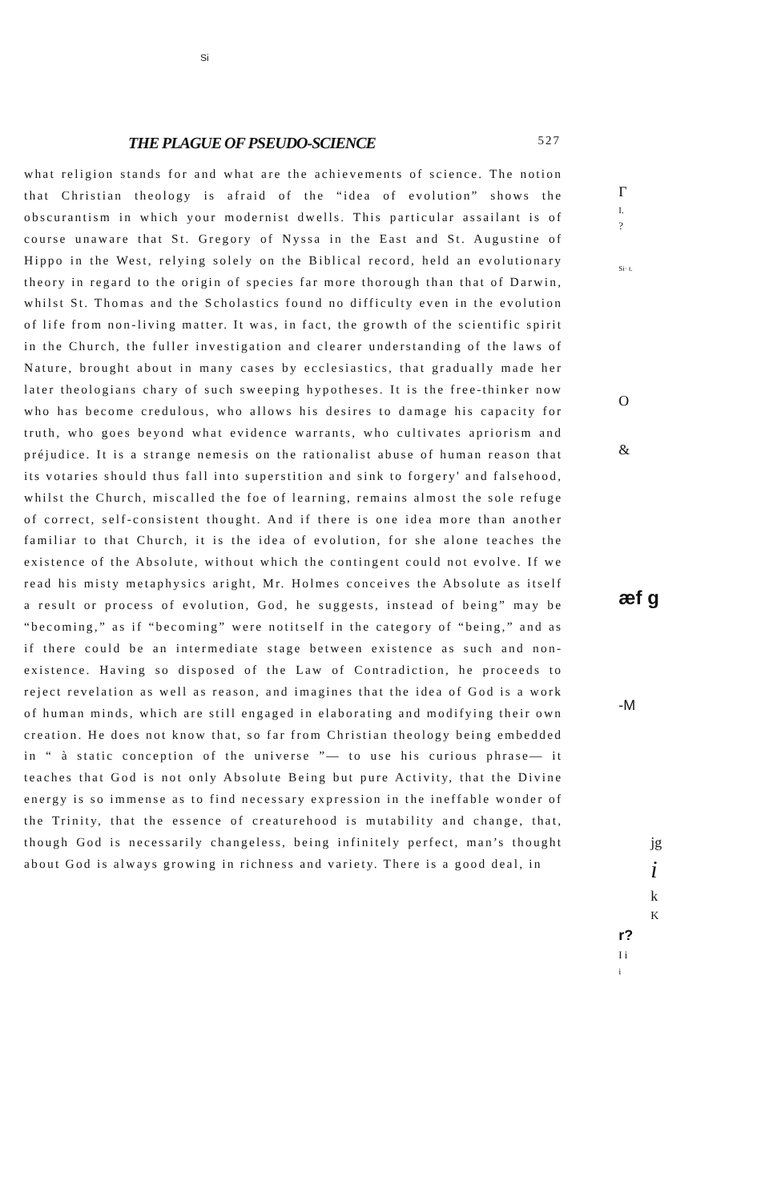Si
THE PLAGUE OF PSEUDO-SCIENCE 527
what religion stands for and what are the achievements of science. The notion that Christian theology is afraid of the “idea of evolution” shows the obscurantism in which your modernist dwells. This particular assailant is of course unaware that St. Gregory of Nyssa in the East and St. Augustine of Hippo in the West, relying solely on the Biblical record, held an evolutionary theory in regard to the origin of species far more thorough than that of Darwin, whilst St. Thomas and the Scholastics found no difficulty even in the evolution of life from non-living matter. It was, in fact, the growth of the scientific spirit in the Church, the fuller investigation and clearer understanding of the laws of Nature, brought about in many cases by ecclesiastics, that gradually made her later theologians chary of such sweeping hypotheses. It is the free-thinker now who has become credulous, who allows his desires to damage his capacity for truth, who goes beyond what evidence warrants, who cultivates apriorism and préjudice. It is a strange nemesis on the rationalist abuse of human reason that its votaries should thus fall into superstition and sink to forgery' and falsehood, whilst the Church, miscalled the foe of learning, remains almost the sole refuge of correct, self-consistent thought. And if there is one idea more than another familiar to that Church, it is the idea of evolution, for she alone teaches the existence of the Absolute, without which the contingent could not evolve. If we read his misty metaphysics aright, Mr. Holmes conceives the Absolute as itself a result or process of evolution, God, he suggests, instead of being” may be “becoming,” as if “becoming” were notitself in the category of “being,” and as if there could be an intermediate stage between existence as such and non-existence. Having so disposed of the Law of Contradiction, he proceeds to reject revelation as well as reason, and imagines that the idea of God is a work of human minds, which are still engaged in elaborating and modifying their own creation. He does not know that, so far from Christian theology being embedded in “ à static conception of the universe ”— to use his curious phrase— it teaches that God is not only Absolute Being but pure Activity, that the Divine energy is so immense as to find necessary expression in the ineffable wonder of the Trinity, that the essence of creaturehood is mutability and change, that, though God is necessarily changeless, being infinitely perfect, man’s thought about God is always growing in richness and variety. There is a good deal, in
Γ
I.
?
Si· t.
O
&
æf g
-M
jg
i
k
K
r?
I i
i